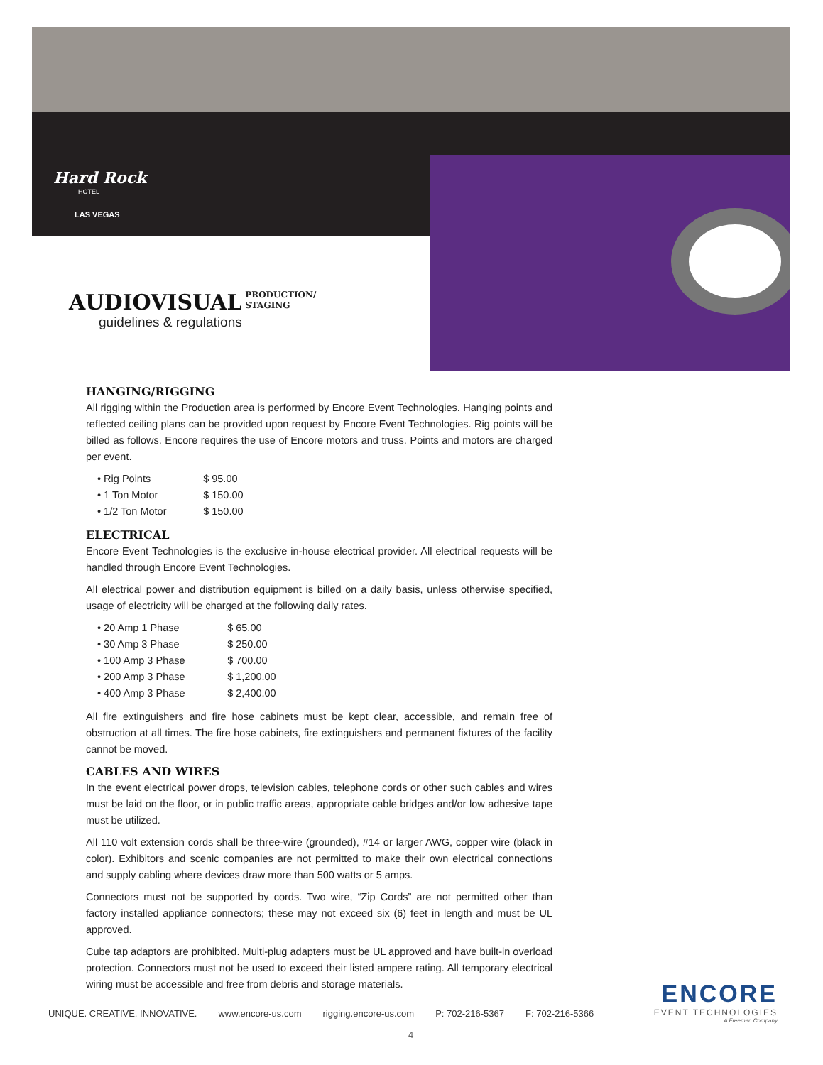Hard Rock
HOTEL
LAS VEGAS
AUDIOVISUAL PRODUCTION/
STAGING
guidelines & regulations
HANGING/RIGGING
All rigging within the Production area is performed by Encore Event Technologies. Hanging points and reflected ceiling plans can be provided upon request by Encore Event Technologies. Rig points will be billed as follows. Encore requires the use of Encore motors and truss. Points and motors are charged per event.
• Rig Points $ 95.00
• 1 Ton Motor $ 150.00
• 1/2 Ton Motor $ 150.00
ELECTRICAL
Encore Event Technologies is the exclusive in-house electrical provider. All electrical requests will be handled through Encore Event Technologies.
All electrical power and distribution equipment is billed on a daily basis, unless otherwise specified, usage of electricity will be charged at the following daily rates.
• 20 Amp 1 Phase $ 65.00
• 30 Amp 3 Phase $ 250.00
• 100 Amp 3 Phase $ 700.00
• 200 Amp 3 Phase $ 1,200.00
• 400 Amp 3 Phase $ 2,400.00
All fire extinguishers and fire hose cabinets must be kept clear, accessible, and remain free of obstruction at all times. The fire hose cabinets, fire extinguishers and permanent fixtures of the facility cannot be moved.
CABLES AND WIRES
In the event electrical power drops, television cables, telephone cords or other such cables and wires must be laid on the floor, or in public traffic areas, appropriate cable bridges and/or low adhesive tape must be utilized.
All 110 volt extension cords shall be three-wire (grounded), #14 or larger AWG, copper wire (black in color). Exhibitors and scenic companies are not permitted to make their own electrical connections and supply cabling where devices draw more than 500 watts or 5 amps.
Connectors must not be supported by cords. Two wire, “Zip Cords” are not permitted other than factory installed appliance connectors; these may not exceed six (6) feet in length and must be UL approved.
Cube tap adaptors are prohibited. Multi-plug adapters must be UL approved and have built-in overload protection. Connectors must not be used to exceed their listed ampere rating. All temporary electrical wiring must be accessible and free from debris and storage materials.
UNIQUE. CREATIVE. INNOVATIVE. www.encore-us.com rigging.encore-us.com P: 702-216-5367 F: 702-216-5366
ENCORE
EVENT TECHNOLOGIES
A Freeman Company
4